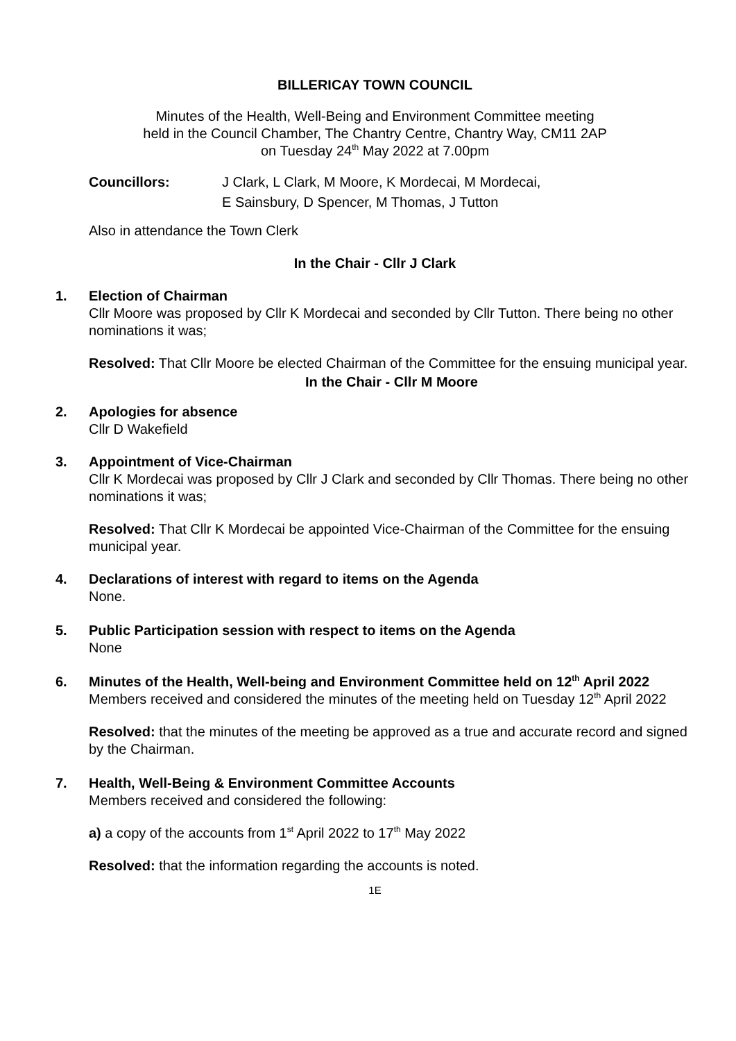BILLERICAY TOWN COUNCIL
Minutes of the Health, Well-Being and Environment Committee meeting
held in the Council Chamber, The Chantry Centre, Chantry Way, CM11 2AP
on Tuesday 24<sup>th</sup> May 2022 at 7.00pm
Councillors: J Clark, L Clark, M Moore, K Mordecai, M Mordecai,
E Sainsbury, D Spencer, M Thomas, J Tutton
Also in attendance the Town Clerk
In the Chair - Cllr J Clark
1. Election of Chairman
Cllr Moore was proposed by Cllr K Mordecai and seconded by Cllr Tutton. There being no other nominations it was;
Resolved: That Cllr Moore be elected Chairman of the Committee for the ensuing municipal year.
In the Chair - Cllr M Moore
2. Apologies for absence
Cllr D Wakefield
3. Appointment of Vice-Chairman
Cllr K Mordecai was proposed by Cllr J Clark and seconded by Cllr Thomas. There being no other nominations it was;
Resolved: That Cllr K Mordecai be appointed Vice-Chairman of the Committee for the ensuing municipal year.
4. Declarations of interest with regard to items on the Agenda
None.
5. Public Participation session with respect to items on the Agenda
None
6. Minutes of the Health, Well-being and Environment Committee held on 12<sup>th</sup> April 2022
Members received and considered the minutes of the meeting held on Tuesday 12<sup>th</sup> April 2022
Resolved: that the minutes of the meeting be approved as a true and accurate record and signed by the Chairman.
7. Health, Well-Being & Environment Committee Accounts
Members received and considered the following:
a) a copy of the accounts from 1<sup>st</sup> April 2022 to 17<sup>th</sup> May 2022
Resolved: that the information regarding the accounts is noted.
1E